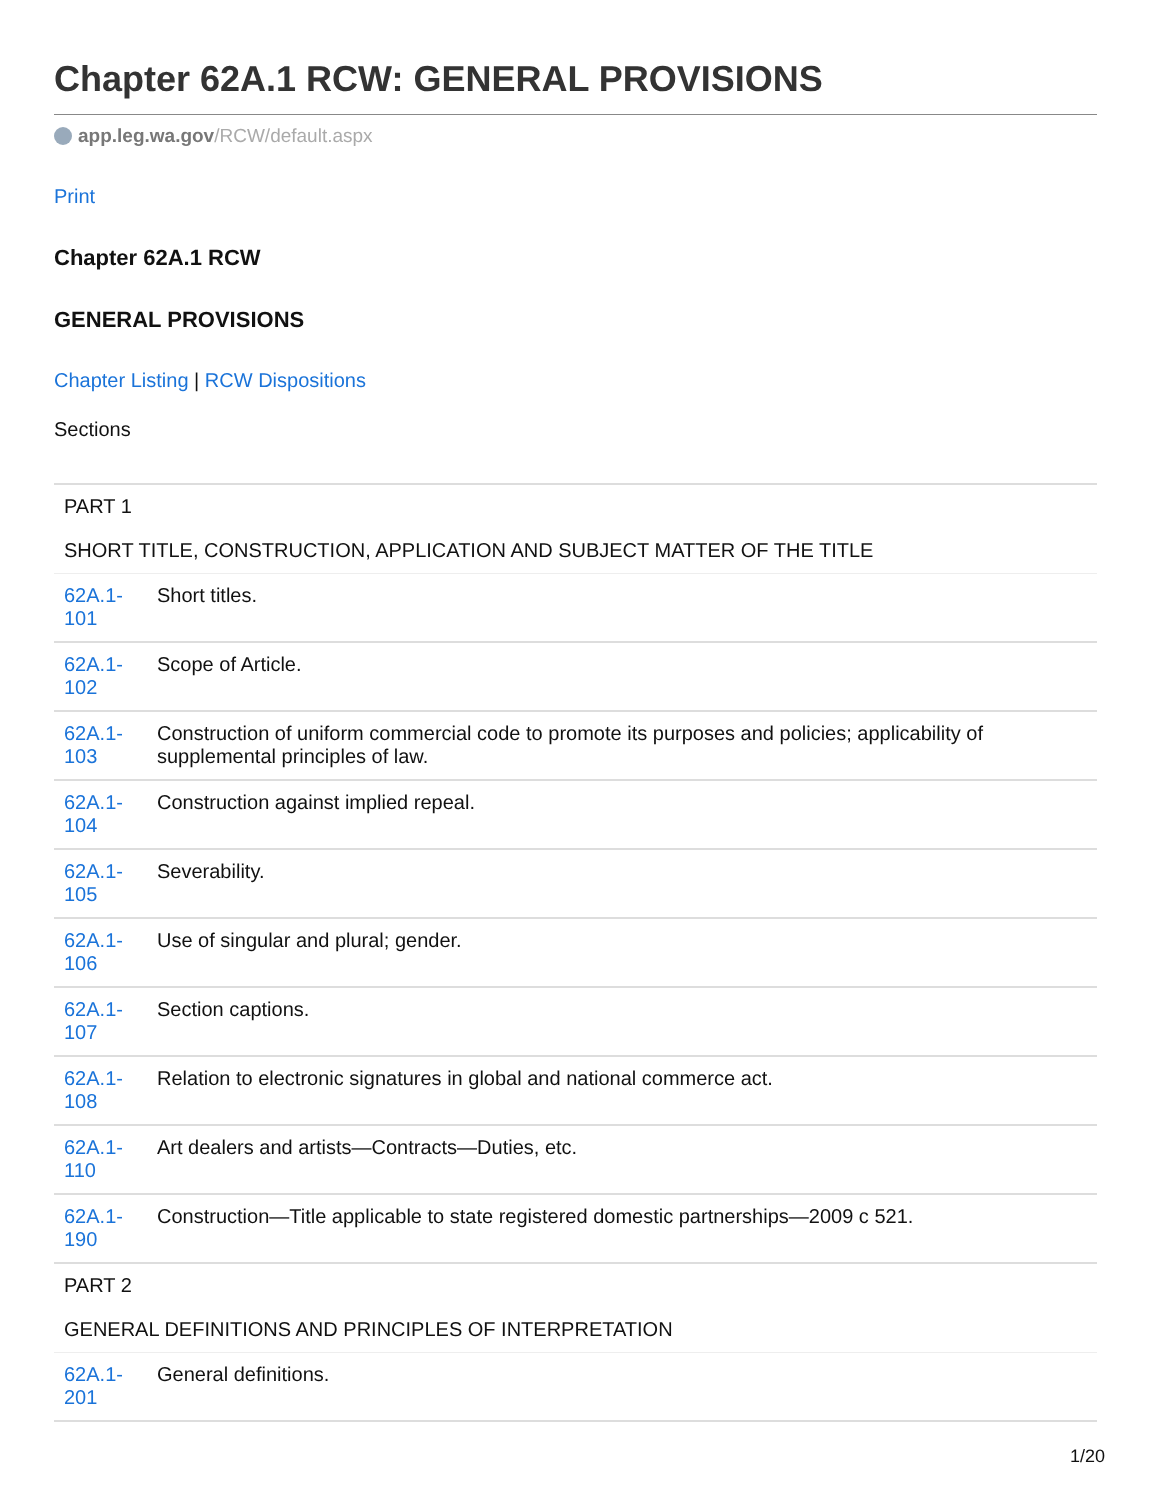Chapter 62A.1 RCW: GENERAL PROVISIONS
app.leg.wa.gov/RCW/default.aspx
Print
Chapter 62A.1 RCW
GENERAL PROVISIONS
Chapter Listing | RCW Dispositions
Sections
| PART 1 | |
| SHORT TITLE, CONSTRUCTION, APPLICATION AND SUBJECT MATTER OF THE TITLE | |
| 62A.1-101 | Short titles. |
| 62A.1-102 | Scope of Article. |
| 62A.1-103 | Construction of uniform commercial code to promote its purposes and policies; applicability of supplemental principles of law. |
| 62A.1-104 | Construction against implied repeal. |
| 62A.1-105 | Severability. |
| 62A.1-106 | Use of singular and plural; gender. |
| 62A.1-107 | Section captions. |
| 62A.1-108 | Relation to electronic signatures in global and national commerce act. |
| 62A.1-110 | Art dealers and artists—Contracts—Duties, etc. |
| 62A.1-190 | Construction—Title applicable to state registered domestic partnerships—2009 c 521. |
| PART 2 | |
| GENERAL DEFINITIONS AND PRINCIPLES OF INTERPRETATION | |
| 62A.1-201 | General definitions. |
1/20